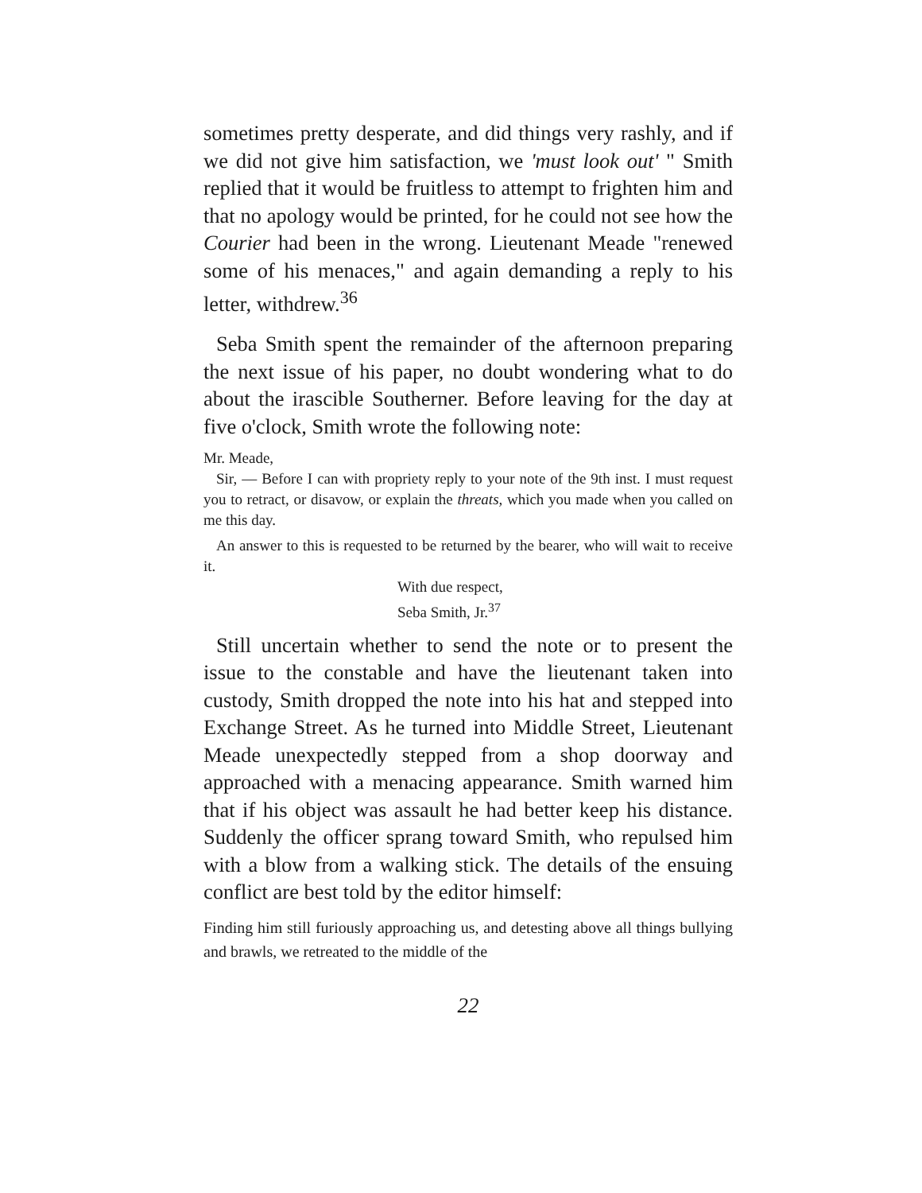sometimes pretty desperate, and did things very rashly, and if we did not give him satisfaction, we 'must look out' " Smith replied that it would be fruitless to attempt to frighten him and that no apology would be printed, for he could not see how the Courier had been in the wrong. Lieutenant Meade "renewed some of his menaces," and again demanding a reply to his letter, withdrew.<sup>36</sup>
Seba Smith spent the remainder of the afternoon preparing the next issue of his paper, no doubt wondering what to do about the irascible Southerner. Before leaving for the day at five o'clock, Smith wrote the following note:
Mr. Meade,
Sir, — Before I can with propriety reply to your note of the 9th inst. I must request you to retract, or disavow, or explain the threats, which you made when you called on me this day.
An answer to this is requested to be returned by the bearer, who will wait to receive it.
With due respect,
Seba Smith, Jr.<sup>37</sup>
Still uncertain whether to send the note or to present the issue to the constable and have the lieutenant taken into custody, Smith dropped the note into his hat and stepped into Exchange Street. As he turned into Middle Street, Lieutenant Meade unexpectedly stepped from a shop doorway and approached with a menacing appearance. Smith warned him that if his object was assault he had better keep his distance. Suddenly the officer sprang toward Smith, who repulsed him with a blow from a walking stick. The details of the ensuing conflict are best told by the editor himself:
Finding him still furiously approaching us, and detesting above all things bullying and brawls, we retreated to the middle of the
22